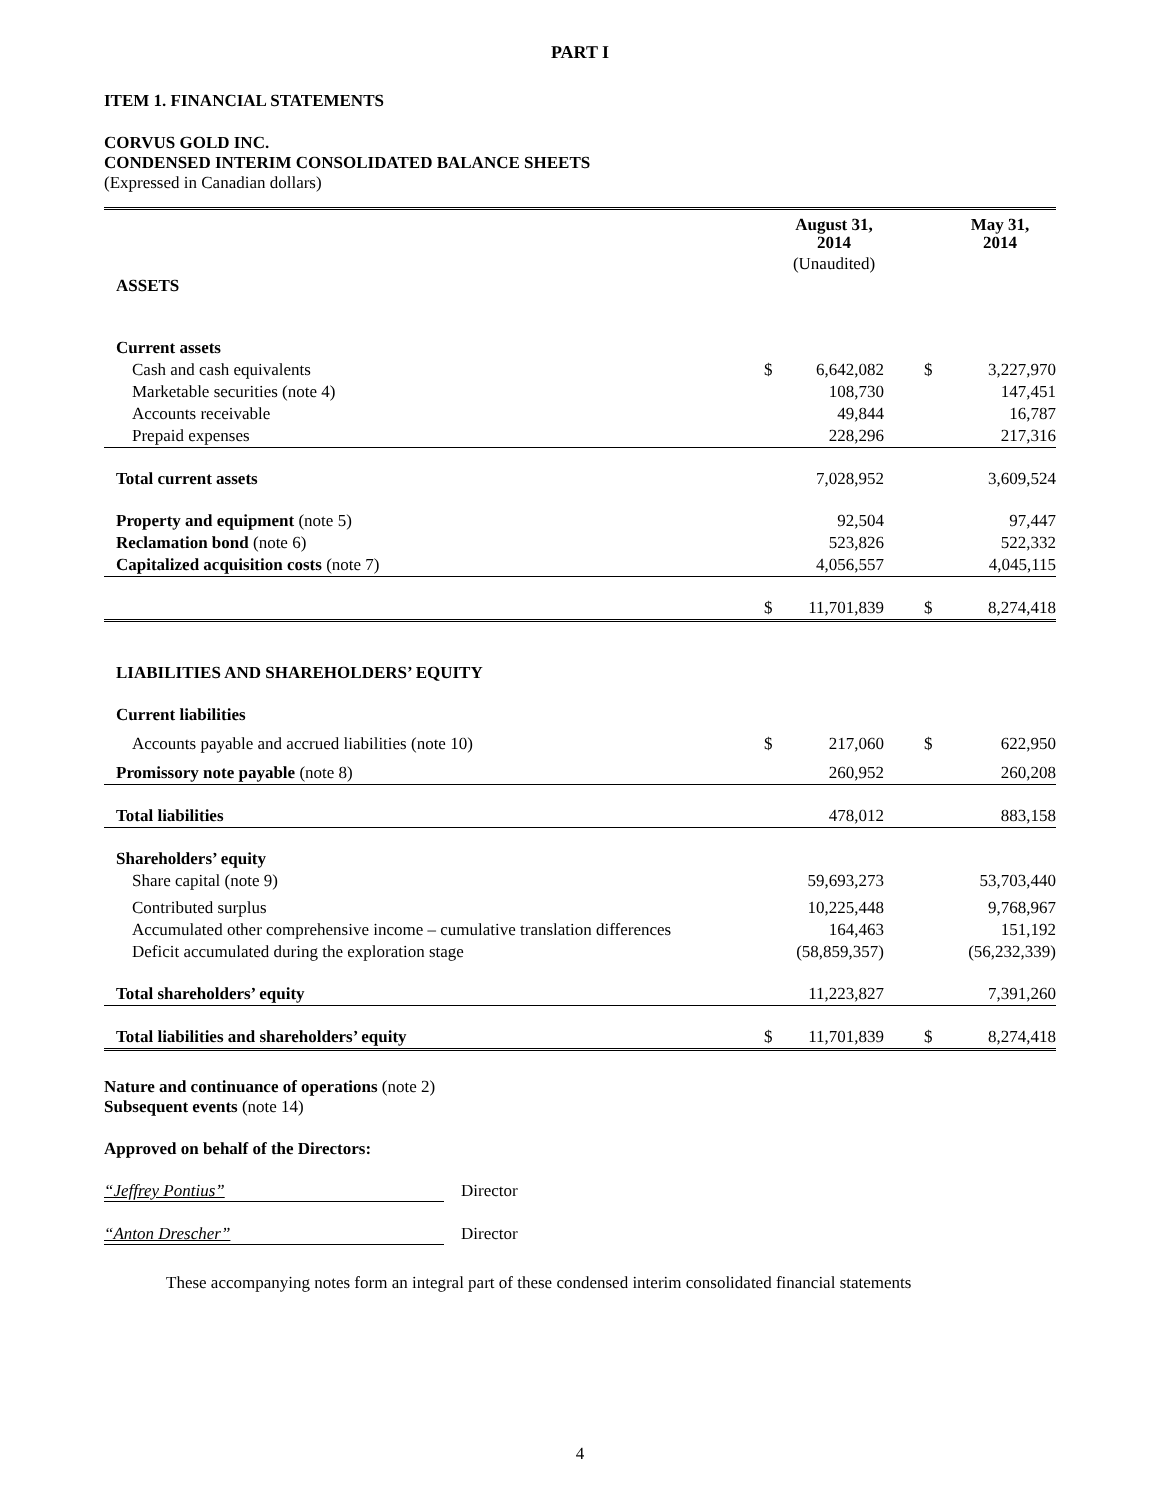PART I
ITEM 1. FINANCIAL STATEMENTS
CORVUS GOLD INC.
CONDENSED INTERIM CONSOLIDATED BALANCE SHEETS
(Expressed in Canadian dollars)
| | | August 31, 2014 | | | May 31, 2014 |
| --- | --- | --- | --- | --- | --- |
| | | (Unaudited) | | | |
| ASSETS | | | | | |
| Current assets | | | | | |
| Cash and cash equivalents | $ | 6,642,082 | | $ | 3,227,970 |
| Marketable securities (note 4) | | 108,730 | | | 147,451 |
| Accounts receivable | | 49,844 | | | 16,787 |
| Prepaid expenses | | 228,296 | | | 217,316 |
| Total current assets | | 7,028,952 | | | 3,609,524 |
| Property and equipment (note 5) | | 92,504 | | | 97,447 |
| Reclamation bond (note 6) | | 523,826 | | | 522,332 |
| Capitalized acquisition costs (note 7) | | 4,056,557 | | | 4,045,115 |
| | $ | 11,701,839 | | $ | 8,274,418 |
| LIABILITIES AND SHAREHOLDERS’ EQUITY | | | | | |
| Current liabilities | | | | | |
| Accounts payable and accrued liabilities (note 10) | $ | 217,060 | | $ | 622,950 |
| Promissory note payable (note 8) | | 260,952 | | | 260,208 |
| Total liabilities | | 478,012 | | | 883,158 |
| Shareholders’ equity | | | | | |
| Share capital (note 9) | | 59,693,273 | | | 53,703,440 |
| Contributed surplus | | 10,225,448 | | | 9,768,967 |
| Accumulated other comprehensive income – cumulative translation differences | | 164,463 | | | 151,192 |
| Deficit accumulated during the exploration stage | | (58,859,357) | | | (56,232,339) |
| Total shareholders’ equity | | 11,223,827 | | | 7,391,260 |
| Total liabilities and shareholders’ equity | $ | 11,701,839 | | $ | 8,274,418 |
Nature and continuance of operations (note 2)
Subsequent events (note 14)
Approved on behalf of the Directors:
“Jeffrey Pontius” Director
“Anton Drescher” Director
These accompanying notes form an integral part of these condensed interim consolidated financial statements
4